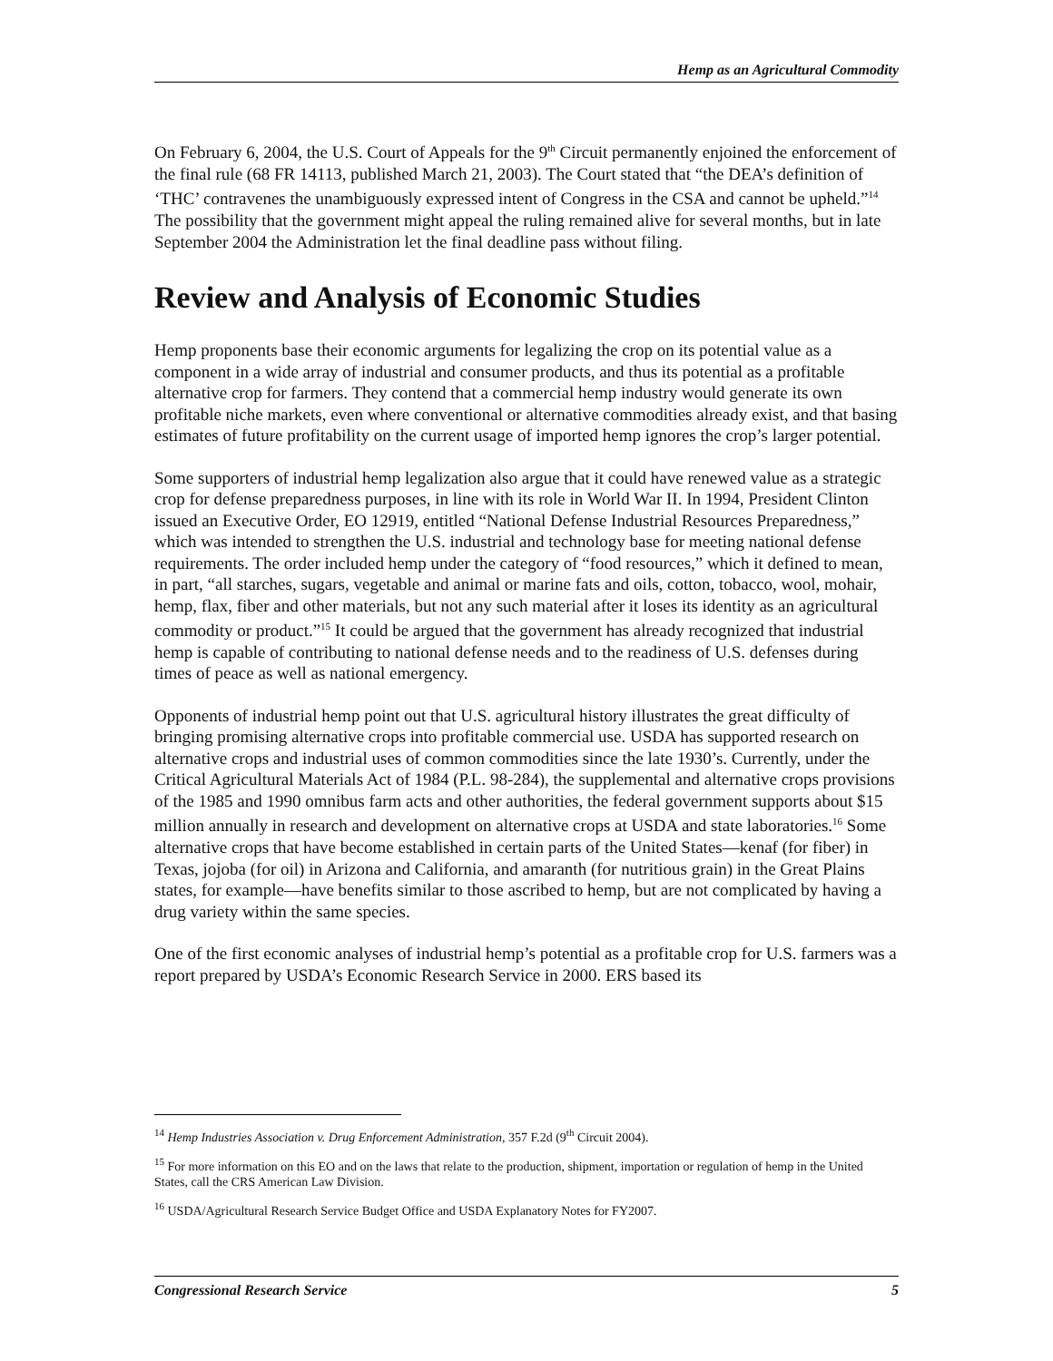Hemp as an Agricultural Commodity
On February 6, 2004, the U.S. Court of Appeals for the 9<sup>th</sup> Circuit permanently enjoined the enforcement of the final rule (68 FR 14113, published March 21, 2003). The Court stated that “the DEA’s definition of ‘THC’ contravenes the unambiguously expressed intent of Congress in the CSA and cannot be upheld.”<sup>14</sup> The possibility that the government might appeal the ruling remained alive for several months, but in late September 2004 the Administration let the final deadline pass without filing.
Review and Analysis of Economic Studies
Hemp proponents base their economic arguments for legalizing the crop on its potential value as a component in a wide array of industrial and consumer products, and thus its potential as a profitable alternative crop for farmers. They contend that a commercial hemp industry would generate its own profitable niche markets, even where conventional or alternative commodities already exist, and that basing estimates of future profitability on the current usage of imported hemp ignores the crop’s larger potential.
Some supporters of industrial hemp legalization also argue that it could have renewed value as a strategic crop for defense preparedness purposes, in line with its role in World War II. In 1994, President Clinton issued an Executive Order, EO 12919, entitled “National Defense Industrial Resources Preparedness,” which was intended to strengthen the U.S. industrial and technology base for meeting national defense requirements. The order included hemp under the category of “food resources,” which it defined to mean, in part, “all starches, sugars, vegetable and animal or marine fats and oils, cotton, tobacco, wool, mohair, hemp, flax, fiber and other materials, but not any such material after it loses its identity as an agricultural commodity or product.”<sup>15</sup> It could be argued that the government has already recognized that industrial hemp is capable of contributing to national defense needs and to the readiness of U.S. defenses during times of peace as well as national emergency.
Opponents of industrial hemp point out that U.S. agricultural history illustrates the great difficulty of bringing promising alternative crops into profitable commercial use. USDA has supported research on alternative crops and industrial uses of common commodities since the late 1930’s. Currently, under the Critical Agricultural Materials Act of 1984 (P.L. 98-284), the supplemental and alternative crops provisions of the 1985 and 1990 omnibus farm acts and other authorities, the federal government supports about $15 million annually in research and development on alternative crops at USDA and state laboratories.<sup>16</sup> Some alternative crops that have become established in certain parts of the United States—kenaf (for fiber) in Texas, jojoba (for oil) in Arizona and California, and amaranth (for nutritious grain) in the Great Plains states, for example—have benefits similar to those ascribed to hemp, but are not complicated by having a drug variety within the same species.
One of the first economic analyses of industrial hemp’s potential as a profitable crop for U.S. farmers was a report prepared by USDA’s Economic Research Service in 2000. ERS based its
<sup>14</sup> Hemp Industries Association v. Drug Enforcement Administration, 357 F.2d (9<sup>th</sup> Circuit 2004).
<sup>15</sup> For more information on this EO and on the laws that relate to the production, shipment, importation or regulation of hemp in the United States, call the CRS American Law Division.
<sup>16</sup> USDA/Agricultural Research Service Budget Office and USDA Explanatory Notes for FY2007.
Congressional Research Service 5